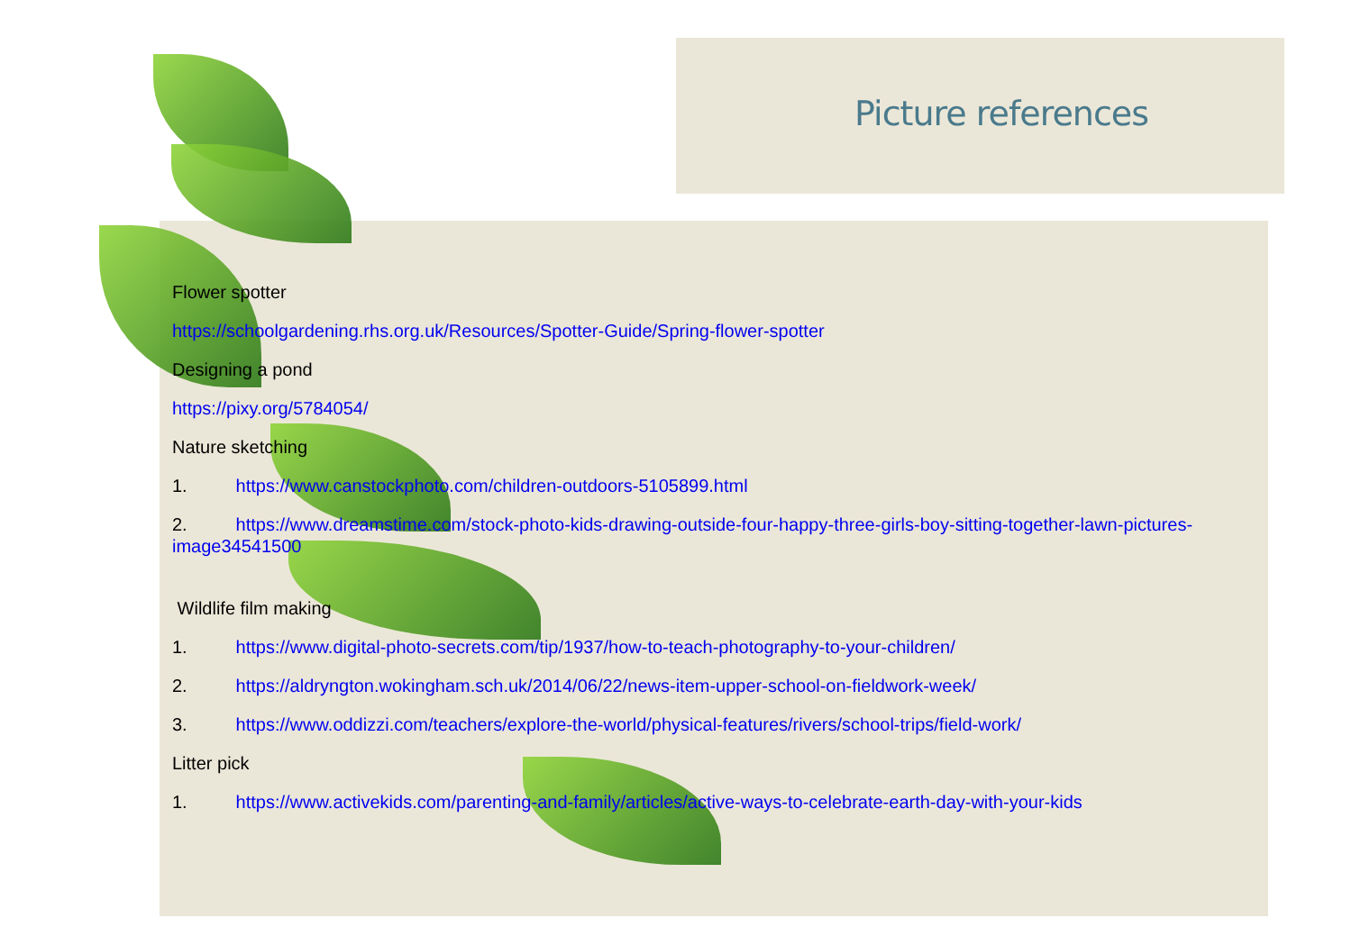Picture references
Flower spotter
https://schoolgardening.rhs.org.uk/Resources/Spotter-Guide/Spring-flower-spotter
Designing a pond
https://pixy.org/5784054/
Nature sketching
1. https://www.canstockphoto.com/children-outdoors-5105899.html
2. https://www.dreamstime.com/stock-photo-kids-drawing-outside-four-happy-three-girls-boy-sitting-together-lawn-pictures-image34541500
Wildlife film making
1. https://www.digital-photo-secrets.com/tip/1937/how-to-teach-photography-to-your-children/
2. https://aldryngton.wokingham.sch.uk/2014/06/22/news-item-upper-school-on-fieldwork-week/
3. https://www.oddizzi.com/teachers/explore-the-world/physical-features/rivers/school-trips/field-work/
Litter pick
1. https://www.activekids.com/parenting-and-family/articles/active-ways-to-celebrate-earth-day-with-your-kids